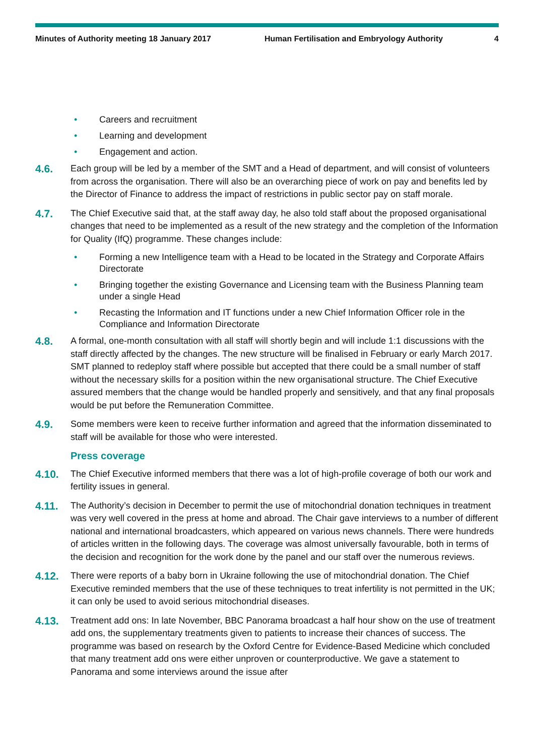Minutes of Authority meeting 18 January 2017 Human Fertilisation and Embryology Authority 4
• Careers and recruitment
• Learning and development
• Engagement and action.
4.6. Each group will be led by a member of the SMT and a Head of department, and will consist of volunteers from across the organisation. There will also be an overarching piece of work on pay and benefits led by the Director of Finance to address the impact of restrictions in public sector pay on staff morale.
4.7. The Chief Executive said that, at the staff away day, he also told staff about the proposed organisational changes that need to be implemented as a result of the new strategy and the completion of the Information for Quality (IfQ) programme. These changes include:
• Forming a new Intelligence team with a Head to be located in the Strategy and Corporate Affairs Directorate
• Bringing together the existing Governance and Licensing team with the Business Planning team under a single Head
• Recasting the Information and IT functions under a new Chief Information Officer role in the Compliance and Information Directorate
4.8. A formal, one-month consultation with all staff will shortly begin and will include 1:1 discussions with the staff directly affected by the changes. The new structure will be finalised in February or early March 2017. SMT planned to redeploy staff where possible but accepted that there could be a small number of staff without the necessary skills for a position within the new organisational structure. The Chief Executive assured members that the change would be handled properly and sensitively, and that any final proposals would be put before the Remuneration Committee.
4.9. Some members were keen to receive further information and agreed that the information disseminated to staff will be available for those who were interested.
Press coverage
4.10. The Chief Executive informed members that there was a lot of high-profile coverage of both our work and fertility issues in general.
4.11. The Authority’s decision in December to permit the use of mitochondrial donation techniques in treatment was very well covered in the press at home and abroad. The Chair gave interviews to a number of different national and international broadcasters, which appeared on various news channels. There were hundreds of articles written in the following days. The coverage was almost universally favourable, both in terms of the decision and recognition for the work done by the panel and our staff over the numerous reviews.
4.12. There were reports of a baby born in Ukraine following the use of mitochondrial donation. The Chief Executive reminded members that the use of these techniques to treat infertility is not permitted in the UK; it can only be used to avoid serious mitochondrial diseases.
4.13. Treatment add ons: In late November, BBC Panorama broadcast a half hour show on the use of treatment add ons, the supplementary treatments given to patients to increase their chances of success. The programme was based on research by the Oxford Centre for Evidence-Based Medicine which concluded that many treatment add ons were either unproven or counterproductive. We gave a statement to Panorama and some interviews around the issue after